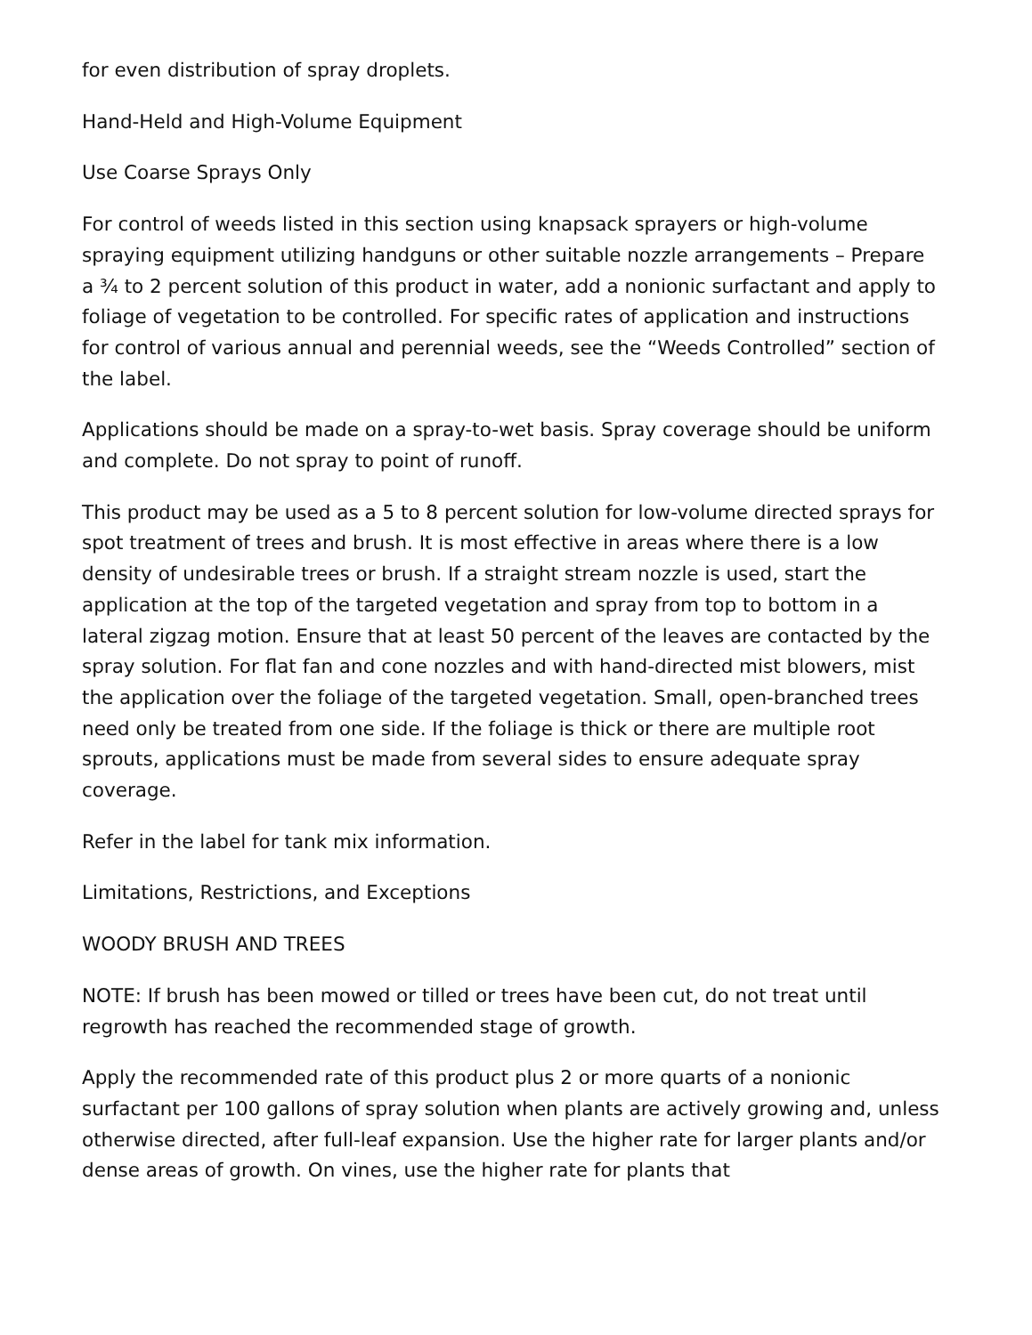for even distribution of spray droplets.
Hand-Held and High-Volume Equipment
Use Coarse Sprays Only
For control of weeds listed in this section using knapsack sprayers or high-volume spraying equipment utilizing handguns or other suitable nozzle arrangements – Prepare a ¾ to 2 percent solution of this product in water, add a nonionic surfactant and apply to foliage of vegetation to be controlled. For specific rates of application and instructions for control of various annual and perennial weeds, see the “Weeds Controlled” section of the label.
Applications should be made on a spray-to-wet basis. Spray coverage should be uniform and complete. Do not spray to point of runoff.
This product may be used as a 5 to 8 percent solution for low-volume directed sprays for spot treatment of trees and brush. It is most effective in areas where there is a low density of undesirable trees or brush. If a straight stream nozzle is used, start the application at the top of the targeted vegetation and spray from top to bottom in a lateral zigzag motion. Ensure that at least 50 percent of the leaves are contacted by the spray solution. For flat fan and cone nozzles and with hand-directed mist blowers, mist the application over the foliage of the targeted vegetation. Small, open-branched trees need only be treated from one side. If the foliage is thick or there are multiple root sprouts, applications must be made from several sides to ensure adequate spray coverage.
Refer in the label for tank mix information.
Limitations, Restrictions, and Exceptions
WOODY BRUSH AND TREES
NOTE: If brush has been mowed or tilled or trees have been cut, do not treat until regrowth has reached the recommended stage of growth.
Apply the recommended rate of this product plus 2 or more quarts of a nonionic surfactant per 100 gallons of spray solution when plants are actively growing and, unless otherwise directed, after full-leaf expansion. Use the higher rate for larger plants and/or dense areas of growth. On vines, use the higher rate for plants that